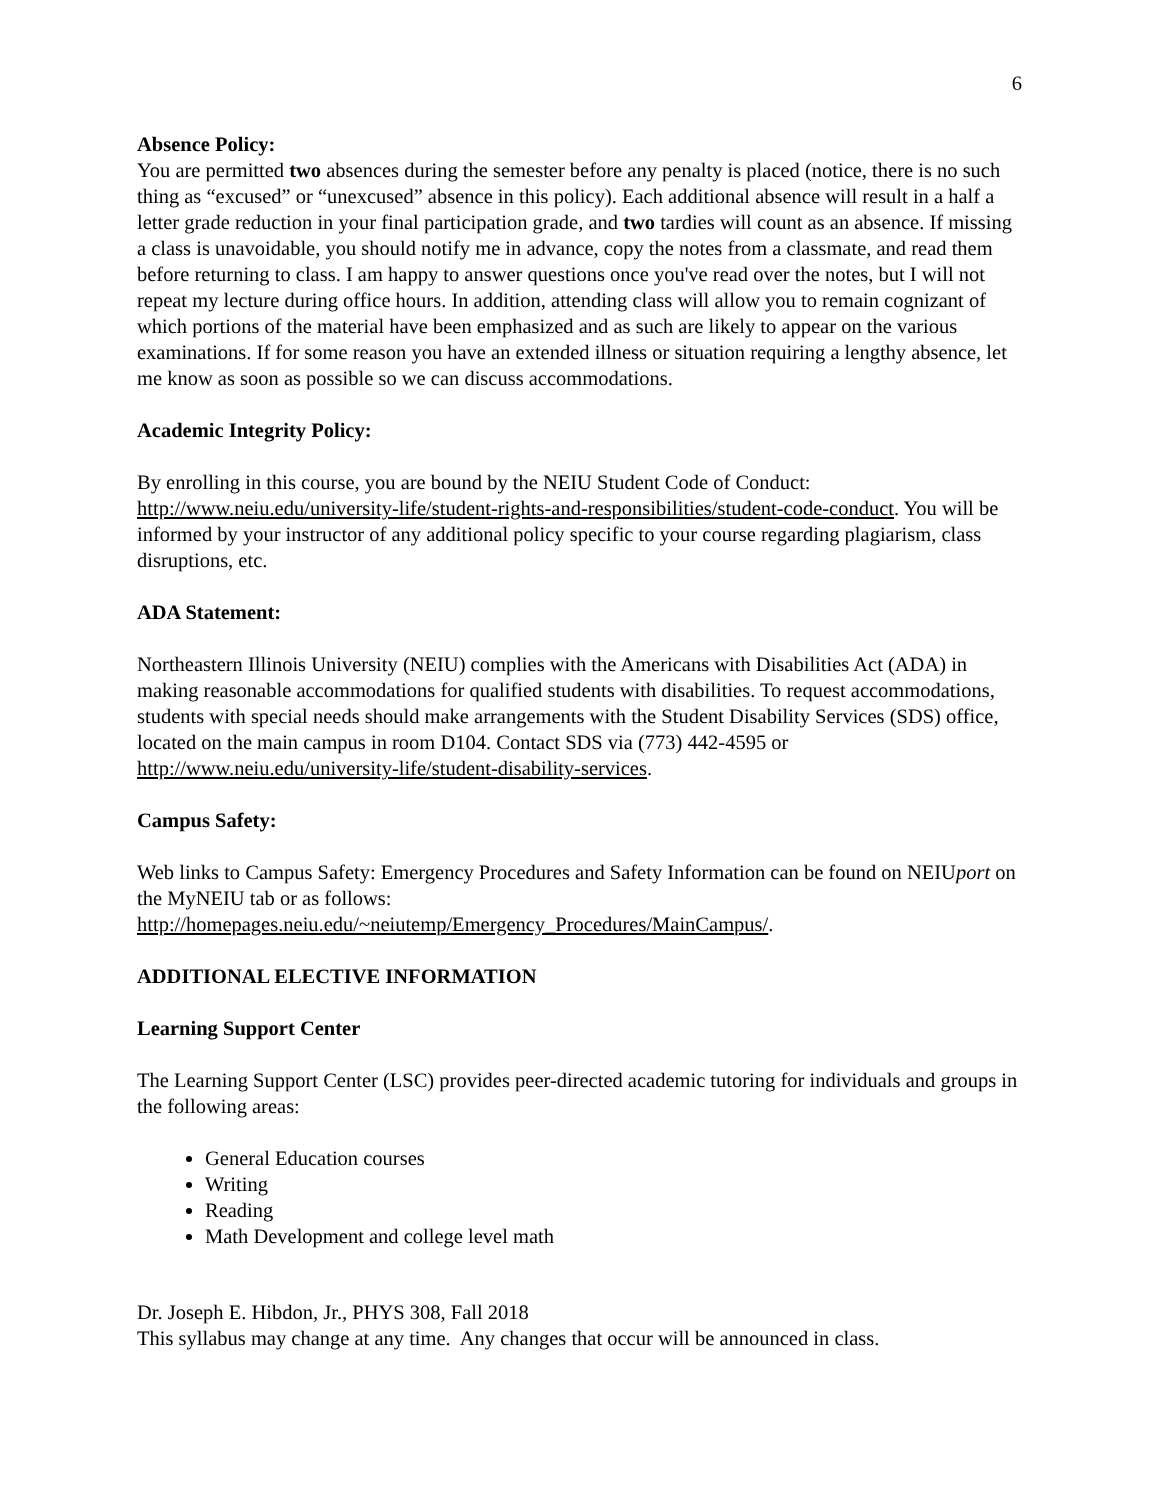6
Absence Policy:
You are permitted two absences during the semester before any penalty is placed (notice, there is no such thing as “excused” or “unexcused” absence in this policy). Each additional absence will result in a half a letter grade reduction in your final participation grade, and two tardies will count as an absence. If missing a class is unavoidable, you should notify me in advance, copy the notes from a classmate, and read them before returning to class. I am happy to answer questions once you've read over the notes, but I will not repeat my lecture during office hours. In addition, attending class will allow you to remain cognizant of which portions of the material have been emphasized and as such are likely to appear on the various examinations. If for some reason you have an extended illness or situation requiring a lengthy absence, let me know as soon as possible so we can discuss accommodations.
Academic Integrity Policy:
By enrolling in this course, you are bound by the NEIU Student Code of Conduct: http://www.neiu.edu/university-life/student-rights-and-responsibilities/student-code-conduct. You will be informed by your instructor of any additional policy specific to your course regarding plagiarism, class disruptions, etc.
ADA Statement:
Northeastern Illinois University (NEIU) complies with the Americans with Disabilities Act (ADA) in making reasonable accommodations for qualified students with disabilities. To request accommodations, students with special needs should make arrangements with the Student Disability Services (SDS) office, located on the main campus in room D104. Contact SDS via (773) 442-4595 or http://www.neiu.edu/university-life/student-disability-services.
Campus Safety:
Web links to Campus Safety: Emergency Procedures and Safety Information can be found on NEIUport on the MyNEIU tab or as follows:
http://homepages.neiu.edu/~neiutemp/Emergency_Procedures/MainCampus/.
ADDITIONAL ELECTIVE INFORMATION
Learning Support Center
The Learning Support Center (LSC) provides peer-directed academic tutoring for individuals and groups in the following areas:
General Education courses
Writing
Reading
Math Development and college level math
Dr. Joseph E. Hibdon, Jr., PHYS 308, Fall 2018
This syllabus may change at any time. Any changes that occur will be announced in class.